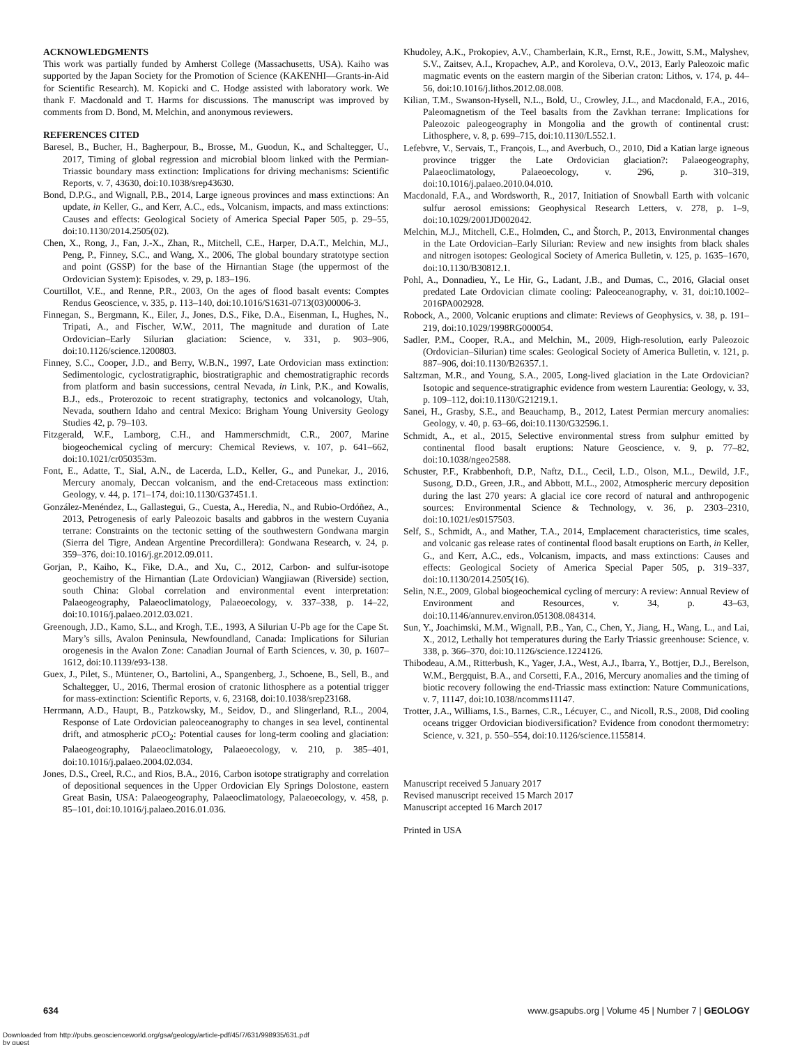ACKNOWLEDGMENTS
This work was partially funded by Amherst College (Massachusetts, USA). Kaiho was supported by the Japan Society for the Promotion of Science (KAKENHI—Grants-in-Aid for Scientific Research). M. Kopicki and C. Hodge assisted with laboratory work. We thank F. Macdonald and T. Harms for discussions. The manuscript was improved by comments from D. Bond, M. Melchin, and anonymous reviewers.
REFERENCES CITED
Baresel, B., Bucher, H., Bagherpour, B., Brosse, M., Guodun, K., and Schaltegger, U., 2017, Timing of global regression and microbial bloom linked with the Permian-Triassic boundary mass extinction: Implications for driving mechanisms: Scientific Reports, v. 7, 43630, doi:10.1038/srep43630.
Bond, D.P.G., and Wignall, P.B., 2014, Large igneous provinces and mass extinctions: An update, in Keller, G., and Kerr, A.C., eds., Volcanism, impacts, and mass extinctions: Causes and effects: Geological Society of America Special Paper 505, p. 29–55, doi:10.1130/2014.2505(02).
Chen, X., Rong, J., Fan, J.-X., Zhan, R., Mitchell, C.E., Harper, D.A.T., Melchin, M.J., Peng, P., Finney, S.C., and Wang, X., 2006, The global boundary stratotype section and point (GSSP) for the base of the Hirnantian Stage (the uppermost of the Ordovician System): Episodes, v. 29, p. 183–196.
Courtillot, V.E., and Renne, P.R., 2003, On the ages of flood basalt events: Comptes Rendus Geoscience, v. 335, p. 113–140, doi:10.1016/S1631-0713(03)00006-3.
Finnegan, S., Bergmann, K., Eiler, J., Jones, D.S., Fike, D.A., Eisenman, I., Hughes, N., Tripati, A., and Fischer, W.W., 2011, The magnitude and duration of Late Ordovician–Early Silurian glaciation: Science, v. 331, p. 903–906, doi:10.1126/science.1200803.
Finney, S.C., Cooper, J.D., and Berry, W.B.N., 1997, Late Ordovician mass extinction: Sedimentologic, cyclostratigraphic, biostratigraphic and chemostratigraphic records from platform and basin successions, central Nevada, in Link, P.K., and Kowalis, B.J., eds., Proterozoic to recent stratigraphy, tectonics and volcanology, Utah, Nevada, southern Idaho and central Mexico: Brigham Young University Geology Studies 42, p. 79–103.
Fitzgerald, W.F., Lamborg, C.H., and Hammerschmidt, C.R., 2007, Marine biogeochemical cycling of mercury: Chemical Reviews, v. 107, p. 641–662, doi:10.1021/cr050353m.
Font, E., Adatte, T., Sial, A.N., de Lacerda, L.D., Keller, G., and Punekar, J., 2016, Mercury anomaly, Deccan volcanism, and the end-Cretaceous mass extinction: Geology, v. 44, p. 171–174, doi:10.1130/G37451.1.
González-Menéndez, L., Gallastegui, G., Cuesta, A., Heredia, N., and Rubio-Ordóñez, A., 2013, Petrogenesis of early Paleozoic basalts and gabbros in the western Cuyania terrane: Constraints on the tectonic setting of the southwestern Gondwana margin (Sierra del Tigre, Andean Argentine Precordillera): Gondwana Research, v. 24, p. 359–376, doi:10.1016/j.gr.2012.09.011.
Gorjan, P., Kaiho, K., Fike, D.A., and Xu, C., 2012, Carbon- and sulfur-isotope geochemistry of the Hirnantian (Late Ordovician) Wangjiawan (Riverside) section, south China: Global correlation and environmental event interpretation: Palaeogeography, Palaeoclimatology, Palaeoecology, v. 337–338, p. 14–22, doi:10.1016/j.palaeo.2012.03.021.
Greenough, J.D., Kamo, S.L., and Krogh, T.E., 1993, A Silurian U-Pb age for the Cape St. Mary’s sills, Avalon Peninsula, Newfoundland, Canada: Implications for Silurian orogenesis in the Avalon Zone: Canadian Journal of Earth Sciences, v. 30, p. 1607–1612, doi:10.1139/e93-138.
Guex, J., Pilet, S., Müntener, O., Bartolini, A., Spangenberg, J., Schoene, B., Sell, B., and Schaltegger, U., 2016, Thermal erosion of cratonic lithosphere as a potential trigger for mass-extinction: Scientific Reports, v. 6, 23168, doi:10.1038/srep23168.
Herrmann, A.D., Haupt, B., Patzkowsky, M., Seidov, D., and Slingerland, R.L., 2004, Response of Late Ordovician paleoceanography to changes in sea level, continental drift, and atmospheric p CO<sub>2</sub>: Potential causes for long-term cooling and glaciation: Palaeogeography, Palaeoclimatology, Palaeoecology, v. 210, p. 385–401, doi:10.1016/j.palaeo.2004.02.034.
Jones, D.S., Creel, R.C., and Rios, B.A., 2016, Carbon isotope stratigraphy and correlation of depositional sequences in the Upper Ordovician Ely Springs Dolostone, eastern Great Basin, USA: Palaeogeography, Palaeoclimatology, Palaeoecology, v. 458, p. 85–101, doi:10.1016/j.palaeo.2016.01.036.
Khudoley, A.K., Prokopiev, A.V., Chamberlain, K.R., Ernst, R.E., Jowitt, S.M., Malyshev, S.V., Zaitsev, A.I., Kropachev, A.P., and Koroleva, O.V., 2013, Early Paleozoic mafic magmatic events on the eastern margin of the Siberian craton: Lithos, v. 174, p. 44–56, doi:10.1016/j.lithos.2012.08.008.
Kilian, T.M., Swanson-Hysell, N.L., Bold, U., Crowley, J.L., and Macdonald, F.A., 2016, Paleomagnetism of the Teel basalts from the Zavkhan terrane: Implications for Paleozoic paleogeography in Mongolia and the growth of continental crust: Lithosphere, v. 8, p. 699–715, doi:10.1130/L552.1.
Lefebvre, V., Servais, T., François, L., and Averbuch, O., 2010, Did a Katian large igneous province trigger the Late Ordovician glaciation?: Palaeogeography, Palaeoclimatology, Palaeoecology, v. 296, p. 310–319, doi:10.1016/j.palaeo.2010.04.010.
Macdonald, F.A., and Wordsworth, R., 2017, Initiation of Snowball Earth with volcanic sulfur aerosol emissions: Geophysical Research Letters, v. 278, p. 1–9, doi:10.1029/2001JD002042.
Melchin, M.J., Mitchell, C.E., Holmden, C., and Štorch, P., 2013, Environmental changes in the Late Ordovician–Early Silurian: Review and new insights from black shales and nitrogen isotopes: Geological Society of America Bulletin, v. 125, p. 1635–1670, doi:10.1130/B30812.1.
Pohl, A., Donnadieu, Y., Le Hir, G., Ladant, J.B., and Dumas, C., 2016, Glacial onset predated Late Ordovician climate cooling: Paleoceanography, v. 31, doi:10.1002–2016PA002928.
Robock, A., 2000, Volcanic eruptions and climate: Reviews of Geophysics, v. 38, p. 191–219, doi:10.1029/1998RG000054.
Sadler, P.M., Cooper, R.A., and Melchin, M., 2009, High-resolution, early Paleozoic (Ordovician–Silurian) time scales: Geological Society of America Bulletin, v. 121, p. 887–906, doi:10.1130/B26357.1.
Saltzman, M.R., and Young, S.A., 2005, Long-lived glaciation in the Late Ordovician? Isotopic and sequence-stratigraphic evidence from western Laurentia: Geology, v. 33, p. 109–112, doi:10.1130/G21219.1.
Sanei, H., Grasby, S.E., and Beauchamp, B., 2012, Latest Permian mercury anomalies: Geology, v. 40, p. 63–66, doi:10.1130/G32596.1.
Schmidt, A., et al., 2015, Selective environmental stress from sulphur emitted by continental flood basalt eruptions: Nature Geoscience, v. 9, p. 77–82, doi:10.1038/ngeo2588.
Schuster, P.F., Krabbenhoft, D.P., Naftz, D.L., Cecil, L.D., Olson, M.L., Dewild, J.F., Susong, D.D., Green, J.R., and Abbott, M.L., 2002, Atmospheric mercury deposition during the last 270 years: A glacial ice core record of natural and anthropogenic sources: Environmental Science & Technology, v. 36, p. 2303–2310, doi:10.1021/es0157503.
Self, S., Schmidt, A., and Mather, T.A., 2014, Emplacement characteristics, time scales, and volcanic gas release rates of continental flood basalt eruptions on Earth, in Keller, G., and Kerr, A.C., eds., Volcanism, impacts, and mass extinctions: Causes and effects: Geological Society of America Special Paper 505, p. 319–337, doi:10.1130/2014.2505(16).
Selin, N.E., 2009, Global biogeochemical cycling of mercury: A review: Annual Review of Environment and Resources, v. 34, p. 43–63, doi:10.1146/annurev.environ.051308.084314.
Sun, Y., Joachimski, M.M., Wignall, P.B., Yan, C., Chen, Y., Jiang, H., Wang, L., and Lai, X., 2012, Lethally hot temperatures during the Early Triassic greenhouse: Science, v. 338, p. 366–370, doi:10.1126/science.1224126.
Thibodeau, A.M., Ritterbush, K., Yager, J.A., West, A.J., Ibarra, Y., Bottjer, D.J., Berelson, W.M., Bergquist, B.A., and Corsetti, F.A., 2016, Mercury anomalies and the timing of biotic recovery following the end-Triassic mass extinction: Nature Communications, v. 7, 11147, doi:10.1038/ncomms11147.
Trotter, J.A., Williams, I.S., Barnes, C.R., Lécuyer, C., and Nicoll, R.S., 2008, Did cooling oceans trigger Ordovician biodiversification? Evidence from conodont thermometry: Science, v. 321, p. 550–554, doi:10.1126/science.1155814.
Manuscript received 5 January 2017
Revised manuscript received 15 March 2017
Manuscript accepted 16 March 2017
Printed in USA
634 www.gsapubs.org | Volume 45 | Number 7 | GEOLOGY
Downloaded from http://pubs.geoscienceworld.org/gsa/geology/article-pdf/45/7/631/998935/631.pdf
by guest